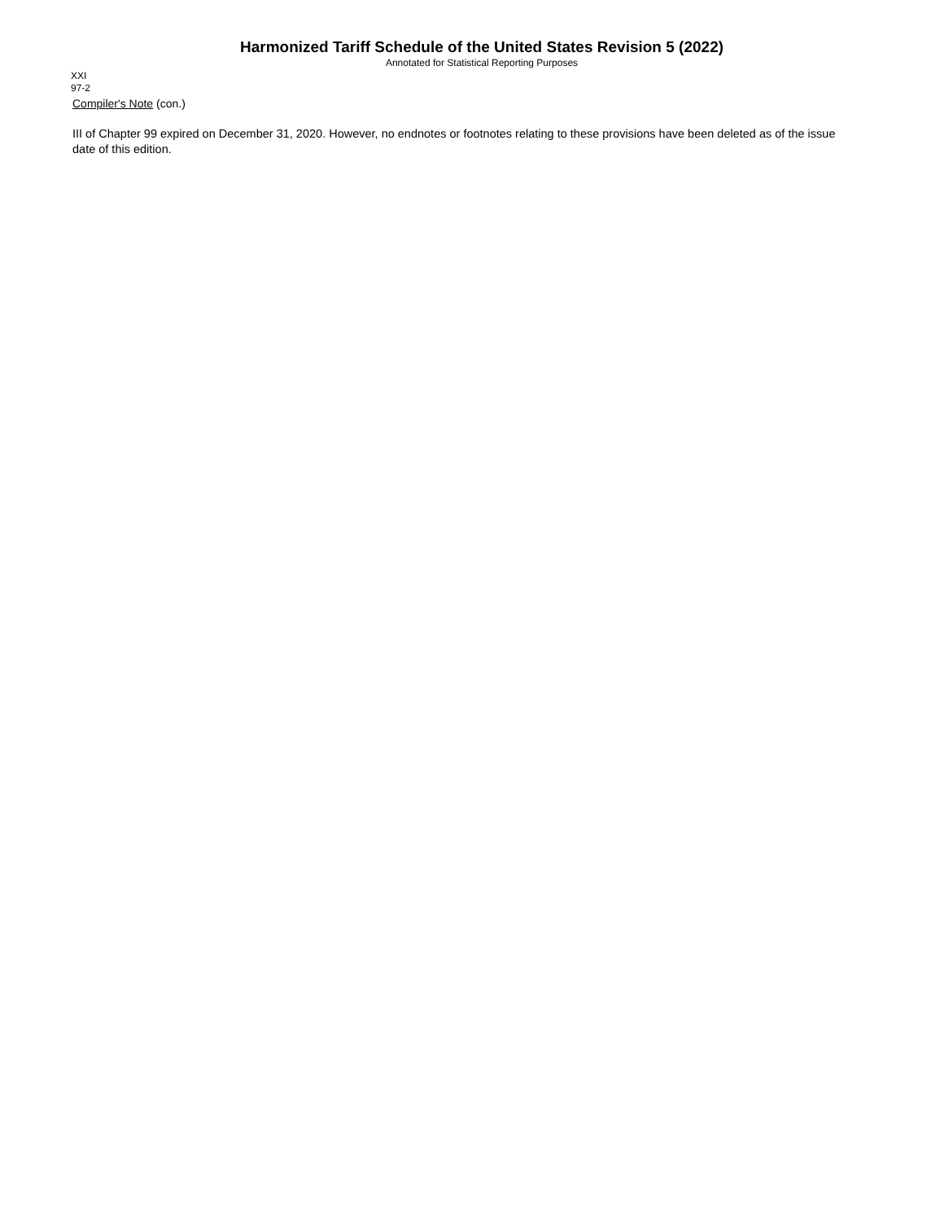Harmonized Tariff Schedule of the United States Revision 5 (2022)
Annotated for Statistical Reporting Purposes
XXI
97-2
Compiler's Note (con.)
III of Chapter 99 expired on December 31, 2020. However, no endnotes or footnotes relating to these provisions have been deleted as of the issue date of this edition.